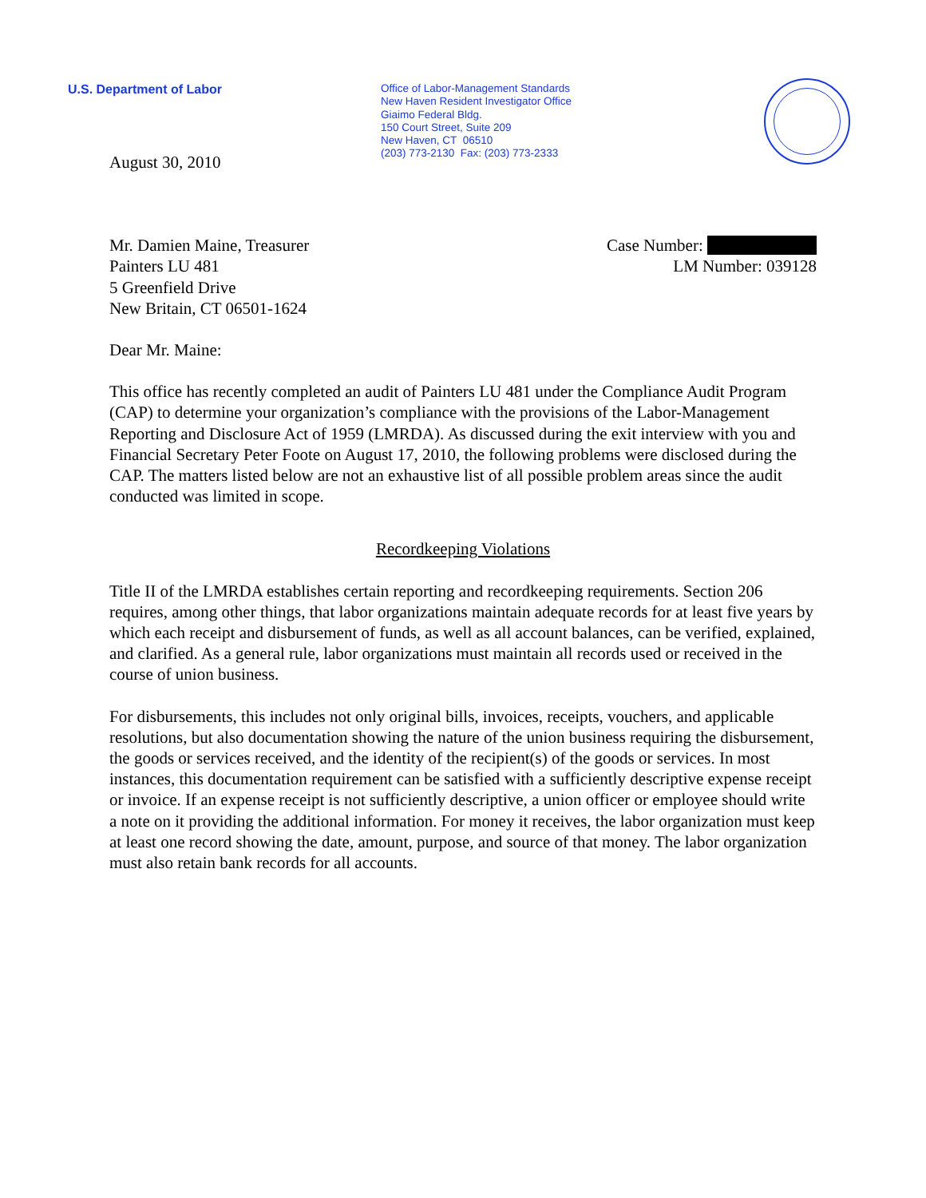U.S. Department of Labor
Office of Labor-Management Standards
New Haven Resident Investigator Office
Giaimo Federal Bldg.
150 Court Street, Suite 209
New Haven, CT 06510
(203) 773-2130 Fax: (203) 773-2333
August 30, 2010
Mr. Damien Maine, Treasurer
Painters LU 481
5 Greenfield Drive
New Britain, CT 06501-1624
Case Number:
LM Number: 039128
Dear Mr. Maine:
This office has recently completed an audit of Painters LU 481 under the Compliance Audit Program (CAP) to determine your organization’s compliance with the provisions of the Labor-Management Reporting and Disclosure Act of 1959 (LMRDA). As discussed during the exit interview with you and Financial Secretary Peter Foote on August 17, 2010, the following problems were disclosed during the CAP. The matters listed below are not an exhaustive list of all possible problem areas since the audit conducted was limited in scope.
Recordkeeping Violations
Title II of the LMRDA establishes certain reporting and recordkeeping requirements. Section 206 requires, among other things, that labor organizations maintain adequate records for at least five years by which each receipt and disbursement of funds, as well as all account balances, can be verified, explained, and clarified. As a general rule, labor organizations must maintain all records used or received in the course of union business.
For disbursements, this includes not only original bills, invoices, receipts, vouchers, and applicable resolutions, but also documentation showing the nature of the union business requiring the disbursement, the goods or services received, and the identity of the recipient(s) of the goods or services. In most instances, this documentation requirement can be satisfied with a sufficiently descriptive expense receipt or invoice. If an expense receipt is not sufficiently descriptive, a union officer or employee should write a note on it providing the additional information. For money it receives, the labor organization must keep at least one record showing the date, amount, purpose, and source of that money. The labor organization must also retain bank records for all accounts.